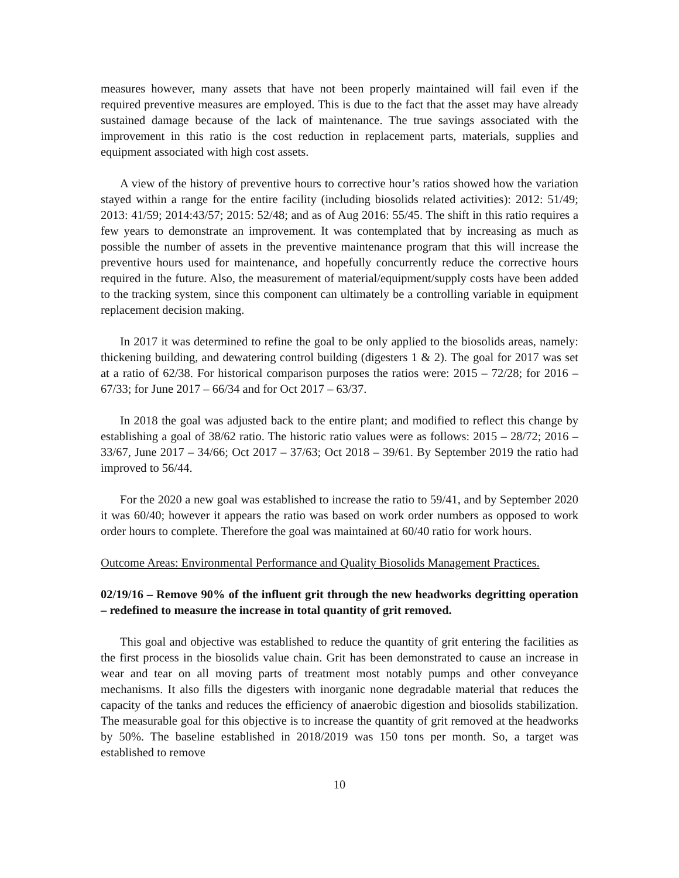measures however, many assets that have not been properly maintained will fail even if the required preventive measures are employed. This is due to the fact that the asset may have already sustained damage because of the lack of maintenance. The true savings associated with the improvement in this ratio is the cost reduction in replacement parts, materials, supplies and equipment associated with high cost assets.
A view of the history of preventive hours to corrective hour’s ratios showed how the variation stayed within a range for the entire facility (including biosolids related activities): 2012: 51/49; 2013: 41/59; 2014:43/57; 2015: 52/48; and as of Aug 2016: 55/45. The shift in this ratio requires a few years to demonstrate an improvement. It was contemplated that by increasing as much as possible the number of assets in the preventive maintenance program that this will increase the preventive hours used for maintenance, and hopefully concurrently reduce the corrective hours required in the future. Also, the measurement of material/equipment/supply costs have been added to the tracking system, since this component can ultimately be a controlling variable in equipment replacement decision making.
In 2017 it was determined to refine the goal to be only applied to the biosolids areas, namely: thickening building, and dewatering control building (digesters 1 & 2). The goal for 2017 was set at a ratio of 62/38. For historical comparison purposes the ratios were: 2015 – 72/28; for 2016 – 67/33; for June 2017 – 66/34 and for Oct 2017 – 63/37.
In 2018 the goal was adjusted back to the entire plant; and modified to reflect this change by establishing a goal of 38/62 ratio. The historic ratio values were as follows: 2015 – 28/72; 2016 – 33/67, June 2017 – 34/66; Oct 2017 – 37/63; Oct 2018 – 39/61. By September 2019 the ratio had improved to 56/44.
For the 2020 a new goal was established to increase the ratio to 59/41, and by September 2020 it was 60/40; however it appears the ratio was based on work order numbers as opposed to work order hours to complete. Therefore the goal was maintained at 60/40 ratio for work hours.
Outcome Areas: Environmental Performance and Quality Biosolids Management Practices.
02/19/16 – Remove 90% of the influent grit through the new headworks degritting operation – redefined to measure the increase in total quantity of grit removed.
This goal and objective was established to reduce the quantity of grit entering the facilities as the first process in the biosolids value chain. Grit has been demonstrated to cause an increase in wear and tear on all moving parts of treatment most notably pumps and other conveyance mechanisms. It also fills the digesters with inorganic none degradable material that reduces the capacity of the tanks and reduces the efficiency of anaerobic digestion and biosolids stabilization. The measurable goal for this objective is to increase the quantity of grit removed at the headworks by 50%. The baseline established in 2018/2019 was 150 tons per month. So, a target was established to remove
10